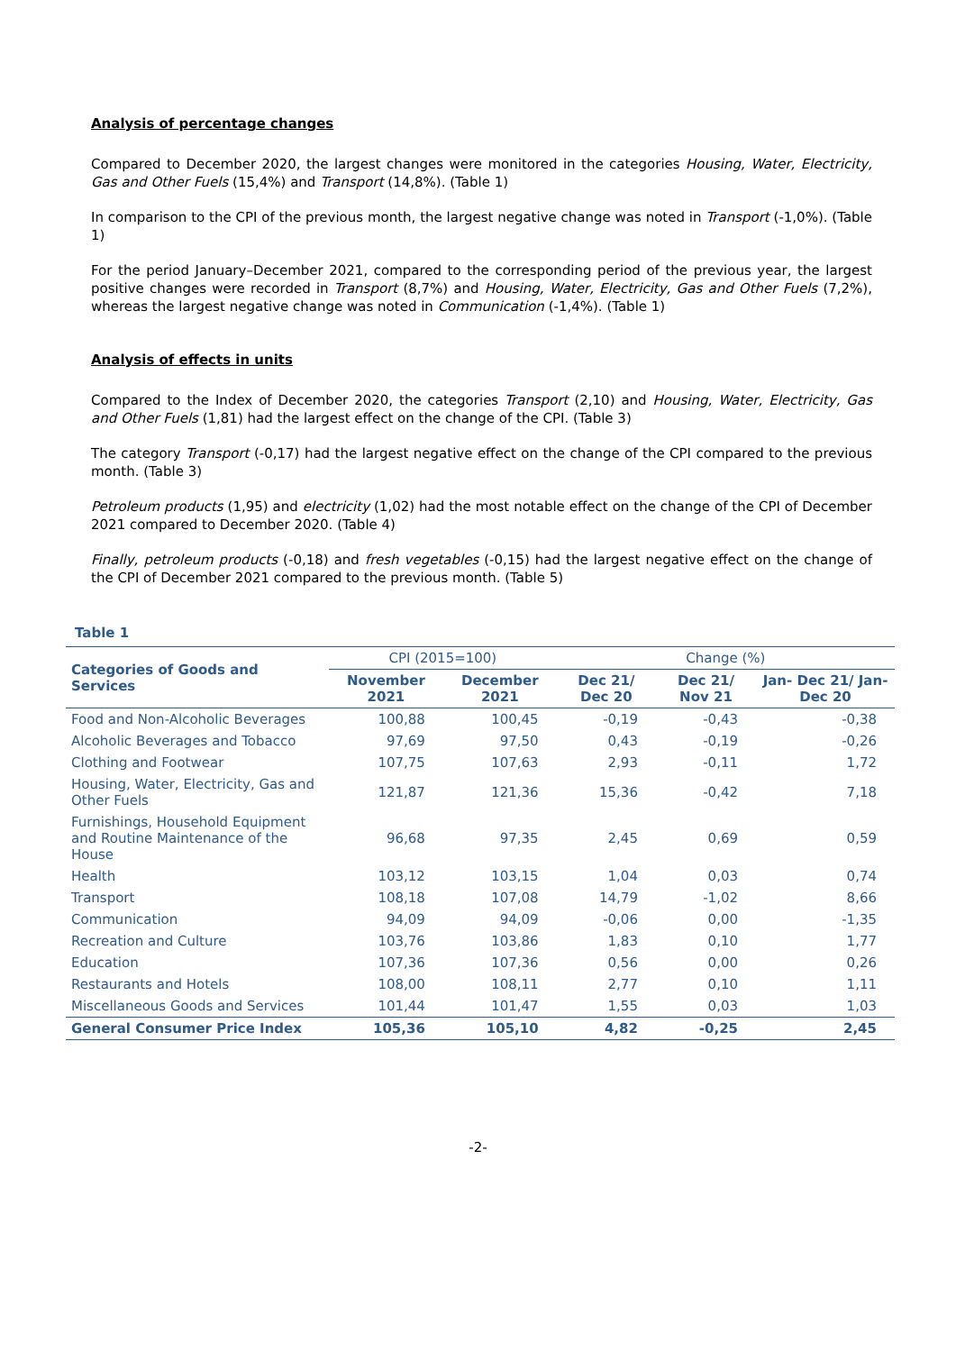Analysis of percentage changes
Compared to December 2020, the largest changes were monitored in the categories Housing, Water, Electricity, Gas and Other Fuels (15,4%) and Transport (14,8%). (Table 1)
In comparison to the CPI of the previous month, the largest negative change was noted in Transport (-1,0%). (Table 1)
For the period January–December 2021, compared to the corresponding period of the previous year, the largest positive changes were recorded in Transport (8,7%) and Housing, Water, Electricity, Gas and Other Fuels (7,2%), whereas the largest negative change was noted in Communication (-1,4%). (Table 1)
Analysis of effects in units
Compared to the Index of December 2020, the categories Transport (2,10) and Housing, Water, Electricity, Gas and Other Fuels (1,81) had the largest effect on the change of the CPI. (Table 3)
The category Transport (-0,17) had the largest negative effect on the change of the CPI compared to the previous month. (Table 3)
Petroleum products (1,95) and electricity (1,02) had the most notable effect on the change of the CPI of December 2021 compared to December 2020. (Table 4)
Finally, petroleum products (-0,18) and fresh vegetables (-0,15) had the largest negative effect on the change of the CPI of December 2021 compared to the previous month. (Table 5)
Table 1
| Categories of Goods and Services | CPI (2015=100) | | Change (%) | | |
| | November 2021 | December 2021 | Dec 21/ Dec 20 | Dec 21/ Nov 21 | Jan- Dec 21/ Jan- Dec 20 |
| Food and Non-Alcoholic Beverages | 100,88 | 100,45 | -0,19 | -0,43 | -0,38 |
| Alcoholic Beverages and Tobacco | 97,69 | 97,50 | 0,43 | -0,19 | -0,26 |
| Clothing and Footwear | 107,75 | 107,63 | 2,93 | -0,11 | 1,72 |
| Housing, Water, Electricity, Gas and Other Fuels | 121,87 | 121,36 | 15,36 | -0,42 | 7,18 |
| Furnishings, Household Equipment and Routine Maintenance of the House | 96,68 | 97,35 | 2,45 | 0,69 | 0,59 |
| Health | 103,12 | 103,15 | 1,04 | 0,03 | 0,74 |
| Transport | 108,18 | 107,08 | 14,79 | -1,02 | 8,66 |
| Communication | 94,09 | 94,09 | -0,06 | 0,00 | -1,35 |
| Recreation and Culture | 103,76 | 103,86 | 1,83 | 0,10 | 1,77 |
| Education | 107,36 | 107,36 | 0,56 | 0,00 | 0,26 |
| Restaurants and Hotels | 108,00 | 108,11 | 2,77 | 0,10 | 1,11 |
| Miscellaneous Goods and Services | 101,44 | 101,47 | 1,55 | 0,03 | 1,03 |
| General Consumer Price Index | 105,36 | 105,10 | 4,82 | -0,25 | 2,45 |
-2-